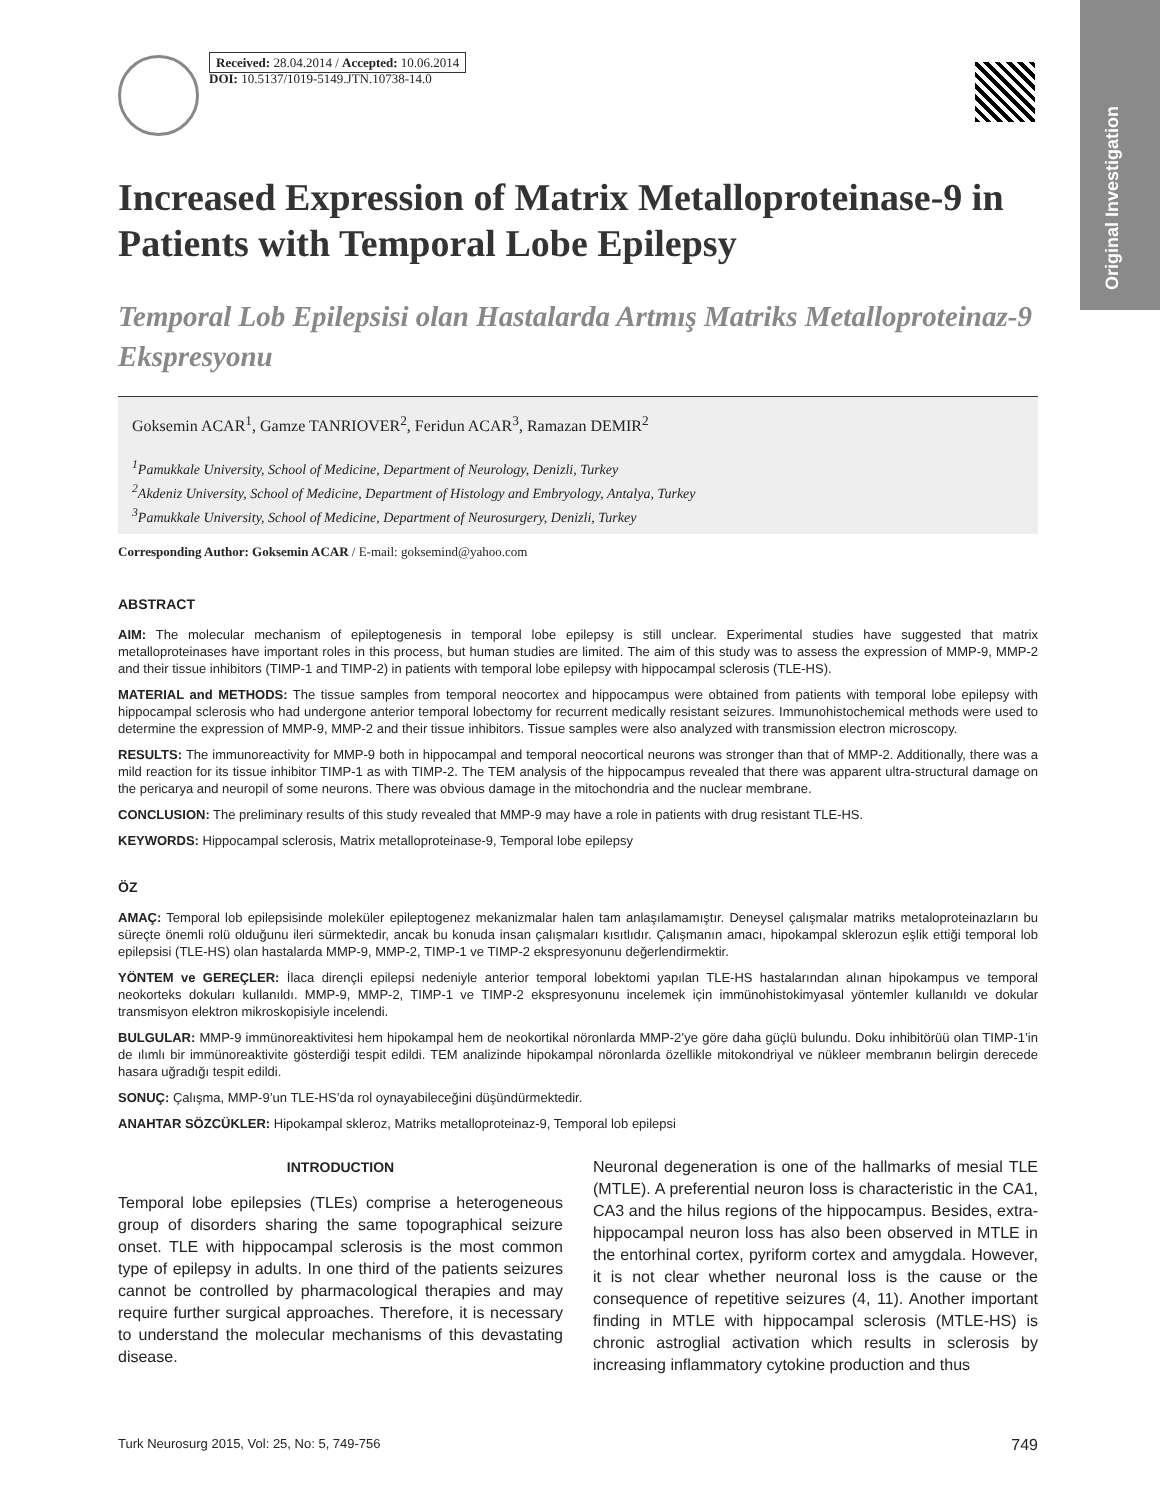Original Investigation
Received: 28.04.2014 / Accepted: 10.06.2014
DOI: 10.5137/1019-5149.JTN.10738-14.0
Increased Expression of Matrix Metalloproteinase-9 in Patients with Temporal Lobe Epilepsy
Temporal Lob Epilepsisi olan Hastalarda Artmış Matriks Metalloproteinaz-9 Ekspresyonu
Goksemin ACAR<sup>1</sup>, Gamze TANRIOVER<sup>2</sup>, Feridun ACAR<sup>3</sup>, Ramazan DEMIR<sup>2</sup>
<sup>1</sup> Pamukkale University, School of Medicine, Department of Neurology, Denizli, Turkey
<sup>2</sup> Akdeniz University, School of Medicine, Department of Histology and Embryology, Antalya, Turkey
<sup>3</sup> Pamukkale University, School of Medicine, Department of Neurosurgery, Denizli, Turkey
Corresponding Author: Goksemin ACAR / E-mail: goksemind@yahoo.com
ABSTRACT
AIM: The molecular mechanism of epileptogenesis in temporal lobe epilepsy is still unclear. Experimental studies have suggested that matrix metalloproteinases have important roles in this process, but human studies are limited. The aim of this study was to assess the expression of MMP-9, MMP-2 and their tissue inhibitors (TIMP-1 and TIMP-2) in patients with temporal lobe epilepsy with hippocampal sclerosis (TLE-HS).
MATERIAL and METHODS: The tissue samples from temporal neocortex and hippocampus were obtained from patients with temporal lobe epilepsy with hippocampal sclerosis who had undergone anterior temporal lobectomy for recurrent medically resistant seizures. Immunohistochemical methods were used to determine the expression of MMP-9, MMP-2 and their tissue inhibitors. Tissue samples were also analyzed with transmission electron microscopy.
RESULTS: The immunoreactivity for MMP-9 both in hippocampal and temporal neocortical neurons was stronger than that of MMP-2. Additionally, there was a mild reaction for its tissue inhibitor TIMP-1 as with TIMP-2. The TEM analysis of the hippocampus revealed that there was apparent ultra-structural damage on the pericarya and neuropil of some neurons. There was obvious damage in the mitochondria and the nuclear membrane.
CONCLUSION: The preliminary results of this study revealed that MMP-9 may have a role in patients with drug resistant TLE-HS.
KEYWORDS: Hippocampal sclerosis, Matrix metalloproteinase-9, Temporal lobe epilepsy
ÖZ
AMAÇ: Temporal lob epilepsisinde moleküler epileptogenez mekanizmalar halen tam anlaşılamamıştır. Deneysel çalışmalar matriks metaloproteinazların bu süreçte önemli rolü olduğunu ileri sürmektedir, ancak bu konuda insan çalışmaları kısıtlıdır. Çalışmanın amacı, hipokampal sklerozun eşlik ettiği temporal lob epilepsisi (TLE-HS) olan hastalarda MMP-9, MMP-2, TIMP-1 ve TIMP-2 ekspresyonunu değerlendirmektir.
YÖNTEM ve GEREÇLER: İlaca dirençli epilepsi nedeniyle anterior temporal lobektomi yapılan TLE-HS hastalarından alınan hipokampus ve temporal neokorteks dokuları kullanıldı. MMP-9, MMP-2, TIMP-1 ve TIMP-2 ekspresyonunu incelemek için immünohistokimyasal yöntemler kullanıldı ve dokular transmisyon elektron mikroskopisiyle incelendi.
BULGULAR: MMP-9 immünoreaktivitesi hem hipokampal hem de neokortikal nöronlarda MMP-2’ye göre daha güçlü bulundu. Doku inhibitörüü olan TIMP-1’in de ılımlı bir immünoreaktivite gösterdiği tespit edildi. TEM analizinde hipokampal nöronlarda özellikle mitokondriyal ve nükleer membranın belirgin derecede hasara uğradığı tespit edildi.
SONUÇ: Çalışma, MMP-9’un TLE-HS’da rol oynayabileceğini düşündürmektedir.
ANAHTAR SÖZCÜKLER: Hipokampal skleroz, Matriks metalloproteinaz-9, Temporal lob epilepsi
INTRODUCTION
Temporal lobe epilepsies (TLEs) comprise a heterogeneous group of disorders sharing the same topographical seizure onset. TLE with hippocampal sclerosis is the most common type of epilepsy in adults. In one third of the patients seizures cannot be controlled by pharmacological therapies and may require further surgical approaches. Therefore, it is necessary to understand the molecular mechanisms of this devastating disease.
Neuronal degeneration is one of the hallmarks of mesial TLE (MTLE). A preferential neuron loss is characteristic in the CA1, CA3 and the hilus regions of the hippocampus. Besides, extra-hippocampal neuron loss has also been observed in MTLE in the entorhinal cortex, pyriform cortex and amygdala. However, it is not clear whether neuronal loss is the cause or the consequence of repetitive seizures (4, 11). Another important finding in MTLE with hippocampal sclerosis (MTLE-HS) is chronic astroglial activation which results in sclerosis by increasing inflammatory cytokine production and thus
Turk Neurosurg 2015, Vol: 25, No: 5, 749-756 749